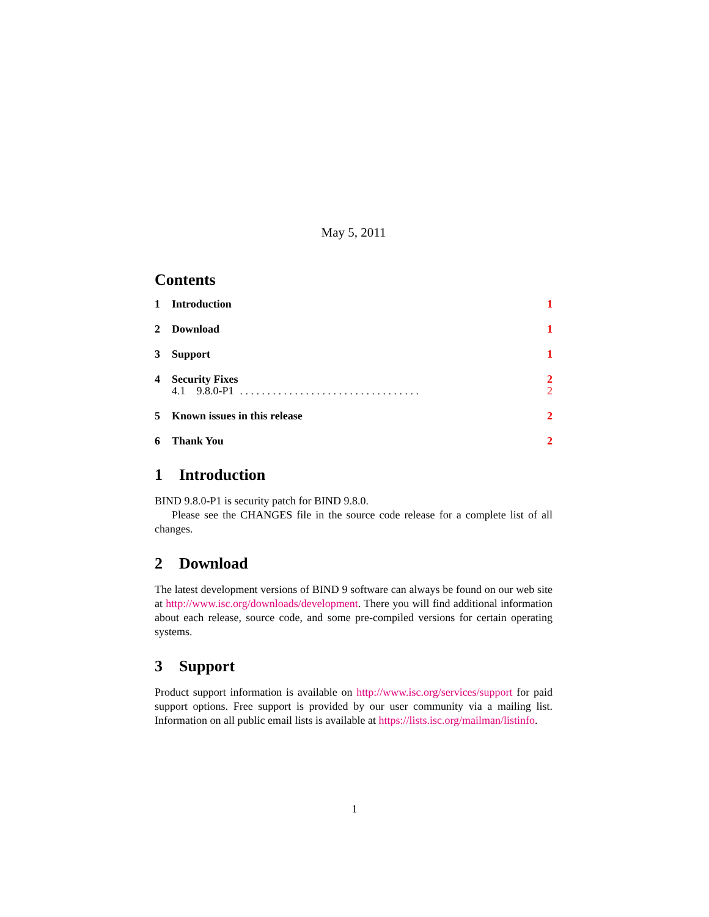May 5, 2011
Contents
1 Introduction 1
2 Download 1
3 Support 1
4 Security Fixes 2
4.1 9.8.0-P1. . . . . . . . . . . . . . . . . . . . . . . . . . . . . . . . . 2
5 Known issues in this release 2
6 Thank You 2
1 Introduction
BIND 9.8.0-P1 is security patch for BIND 9.8.0.
Please see the CHANGES file in the source code release for a complete list of all changes.
2 Download
The latest development versions of BIND 9 software can always be found on our web site at http://www.isc.org/downloads/development. There you will find additional information about each release, source code, and some pre-compiled versions for certain operating systems.
3 Support
Product support information is available on http://www.isc.org/services/support for paid support options. Free support is provided by our user community via a mailing list. Information on all public email lists is available at https://lists.isc.org/mailman/listinfo.
1